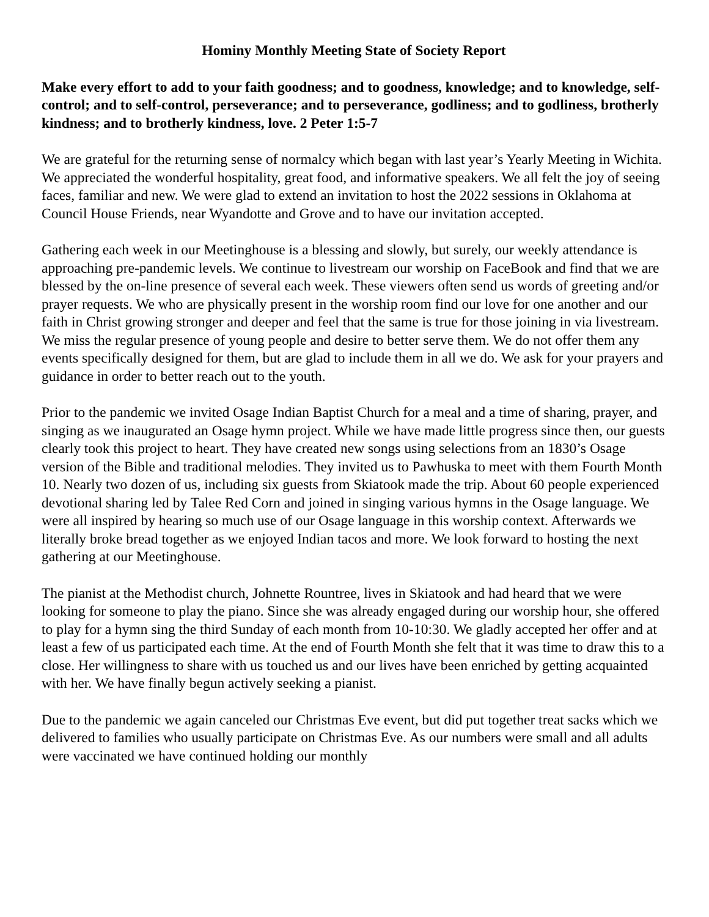Hominy Monthly Meeting State of Society Report
Make every effort to add to your faith goodness; and to goodness, knowledge; and to knowledge, self-control; and to self-control, perseverance; and to perseverance, godliness; and to godliness, brotherly kindness; and to brotherly kindness, love. 2 Peter 1:5-7
We are grateful for the returning sense of normalcy which began with last year’s Yearly Meeting in Wichita. We appreciated the wonderful hospitality, great food, and informative speakers. We all felt the joy of seeing faces, familiar and new. We were glad to extend an invitation to host the 2022 sessions in Oklahoma at Council House Friends, near Wyandotte and Grove and to have our invitation accepted.
Gathering each week in our Meetinghouse is a blessing and slowly, but surely, our weekly attendance is approaching pre-pandemic levels. We continue to livestream our worship on FaceBook and find that we are blessed by the on-line presence of several each week. These viewers often send us words of greeting and/or prayer requests. We who are physically present in the worship room find our love for one another and our faith in Christ growing stronger and deeper and feel that the same is true for those joining in via livestream. We miss the regular presence of young people and desire to better serve them. We do not offer them any events specifically designed for them, but are glad to include them in all we do. We ask for your prayers and guidance in order to better reach out to the youth.
Prior to the pandemic we invited Osage Indian Baptist Church for a meal and a time of sharing, prayer, and singing as we inaugurated an Osage hymn project. While we have made little progress since then, our guests clearly took this project to heart. They have created new songs using selections from an 1830’s Osage version of the Bible and traditional melodies. They invited us to Pawhuska to meet with them Fourth Month 10. Nearly two dozen of us, including six guests from Skiatook made the trip. About 60 people experienced devotional sharing led by Talee Red Corn and joined in singing various hymns in the Osage language. We were all inspired by hearing so much use of our Osage language in this worship context. Afterwards we literally broke bread together as we enjoyed Indian tacos and more. We look forward to hosting the next gathering at our Meetinghouse.
The pianist at the Methodist church, Johnette Rountree, lives in Skiatook and had heard that we were looking for someone to play the piano. Since she was already engaged during our worship hour, she offered to play for a hymn sing the third Sunday of each month from 10-10:30. We gladly accepted her offer and at least a few of us participated each time. At the end of Fourth Month she felt that it was time to draw this to a close. Her willingness to share with us touched us and our lives have been enriched by getting acquainted with her. We have finally begun actively seeking a pianist.
Due to the pandemic we again canceled our Christmas Eve event, but did put together treat sacks which we delivered to families who usually participate on Christmas Eve. As our numbers were small and all adults were vaccinated we have continued holding our monthly